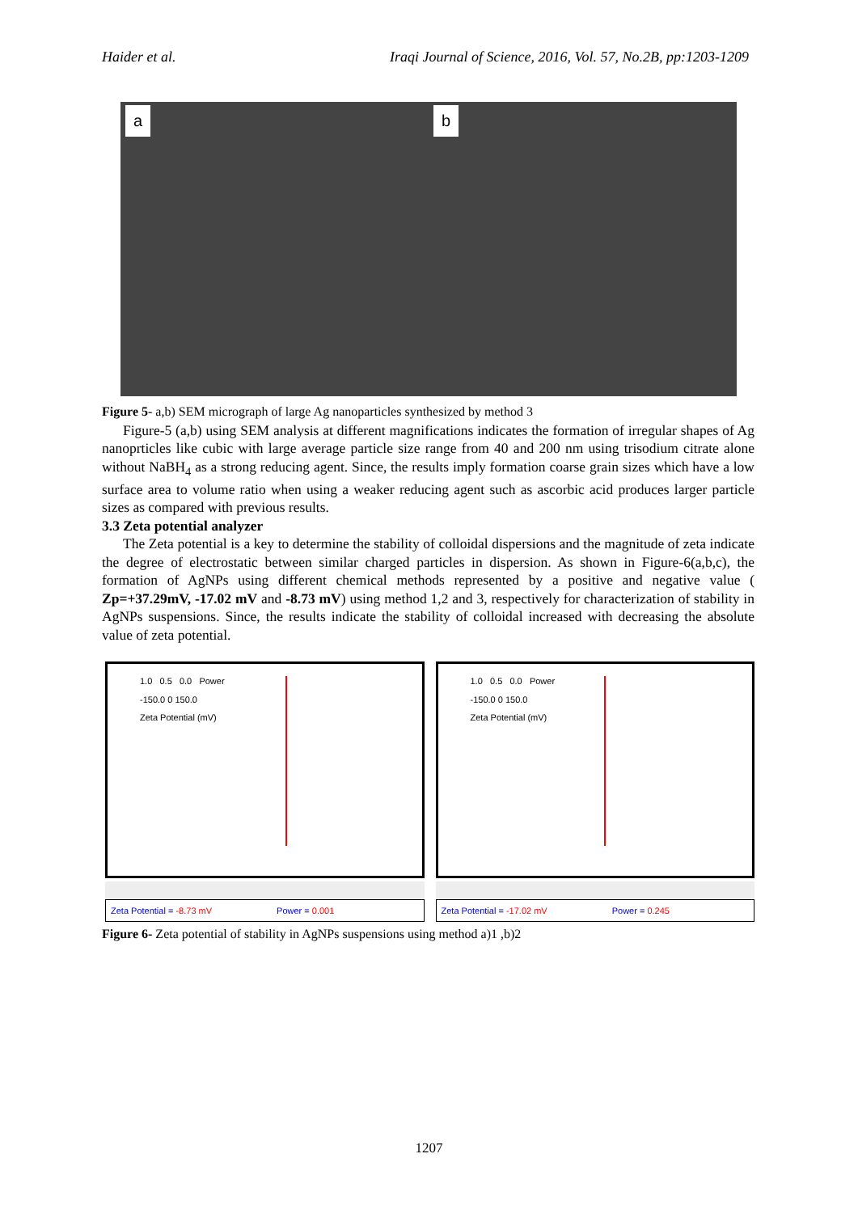Haider et al. Iraqi Journal of Science, 2016, Vol. 57, No.2B, pp:1203-1209
a
b
Figure 5- a,b) SEM micrograph of large Ag nanoparticles synthesized by method 3
Figure-5 (a,b) using SEM analysis at different magnifications indicates the formation of irregular shapes of Ag nanoprticles like cubic with large average particle size range from 40 and 200 nm using trisodium citrate alone without NaBH<sub>4</sub> as a strong reducing agent. Since, the results imply formation coarse grain sizes which have a low surface area to volume ratio when using a weaker reducing agent such as ascorbic acid produces larger particle sizes as compared with previous results.
3.3 Zeta potential analyzer
The Zeta potential is a key to determine the stability of colloidal dispersions and the magnitude of zeta indicate the degree of electrostatic between similar charged particles in dispersion. As shown in Figure-6(a,b,c), the formation of AgNPs using different chemical methods represented by a positive and negative value ( Zp=+37.29mV, -17.02 mV and -8.73 mV) using method 1,2 and 3, respectively for characterization of stability in AgNPs suspensions. Since, the results indicate the stability of colloidal increased with decreasing the absolute value of zeta potential.
1.0 0.5 0.0 Power
-150.0 0 150.0
Zeta Potential (mV)
Zeta Potential = -8.73 mV Power = 0.001
1.0 0.5 0.0 Power
-150.0 0 150.0
Zeta Potential (mV)
Zeta Potential = -17.02 mV Power = 0.245
Figure 6- Zeta potential of stability in AgNPs suspensions using method a)1 ,b)2
1207